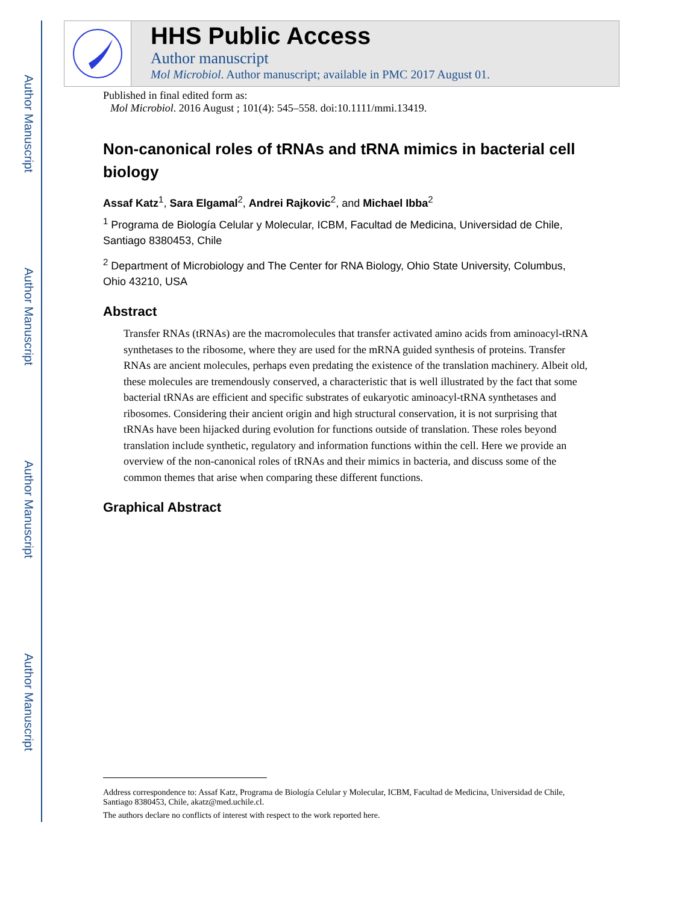Author Manuscript
Author Manuscript
Author Manuscript
Author Manuscript
HHS Public Access
Author manuscript
Mol Microbiol. Author manuscript; available in PMC 2017 August 01.
Published in final edited form as:
Mol Microbiol. 2016 August ; 101(4): 545–558. doi:10.1111/mmi.13419.
Non-canonical roles of tRNAs and tRNA mimics in bacterial cell biology
Assaf Katz<sup>1</sup>, Sara Elgamal<sup>2</sup>, Andrei Rajkovic<sup>2</sup>, and Michael Ibba<sup>2</sup>
<sup>1</sup> Programa de Biología Celular y Molecular, ICBM, Facultad de Medicina, Universidad de Chile, Santiago 8380453, Chile
<sup>2</sup> Department of Microbiology and The Center for RNA Biology, Ohio State University, Columbus, Ohio 43210, USA
Abstract
Transfer RNAs (tRNAs) are the macromolecules that transfer activated amino acids from aminoacyl-tRNA synthetases to the ribosome, where they are used for the mRNA guided synthesis of proteins. Transfer RNAs are ancient molecules, perhaps even predating the existence of the translation machinery. Albeit old, these molecules are tremendously conserved, a characteristic that is well illustrated by the fact that some bacterial tRNAs are efficient and specific substrates of eukaryotic aminoacyl-tRNA synthetases and ribosomes. Considering their ancient origin and high structural conservation, it is not surprising that tRNAs have been hijacked during evolution for functions outside of translation. These roles beyond translation include synthetic, regulatory and information functions within the cell. Here we provide an overview of the non-canonical roles of tRNAs and their mimics in bacteria, and discuss some of the common themes that arise when comparing these different functions.
Graphical Abstract
Address correspondence to: Assaf Katz, Programa de Biología Celular y Molecular, ICBM, Facultad de Medicina, Universidad de Chile, Santiago 8380453, Chile, akatz@med.uchile.cl.
The authors declare no conflicts of interest with respect to the work reported here.